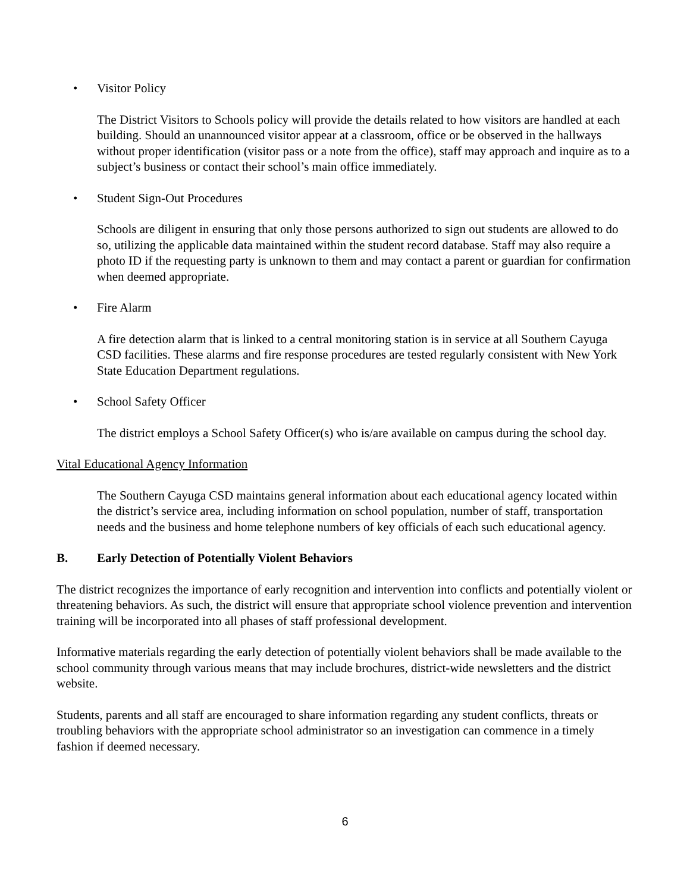• Visitor Policy
The District Visitors to Schools policy will provide the details related to how visitors are handled at each building. Should an unannounced visitor appear at a classroom, office or be observed in the hallways without proper identification (visitor pass or a note from the office), staff may approach and inquire as to a subject’s business or contact their school’s main office immediately.
• Student Sign-Out Procedures
Schools are diligent in ensuring that only those persons authorized to sign out students are allowed to do so, utilizing the applicable data maintained within the student record database. Staff may also require a photo ID if the requesting party is unknown to them and may contact a parent or guardian for confirmation when deemed appropriate.
• Fire Alarm
A fire detection alarm that is linked to a central monitoring station is in service at all Southern Cayuga CSD facilities. These alarms and fire response procedures are tested regularly consistent with New York State Education Department regulations.
• School Safety Officer
The district employs a School Safety Officer(s) who is/are available on campus during the school day.
Vital Educational Agency Information
The Southern Cayuga CSD maintains general information about each educational agency located within the district’s service area, including information on school population, number of staff, transportation needs and the business and home telephone numbers of key officials of each such educational agency.
B. Early Detection of Potentially Violent Behaviors
The district recognizes the importance of early recognition and intervention into conflicts and potentially violent or threatening behaviors. As such, the district will ensure that appropriate school violence prevention and intervention training will be incorporated into all phases of staff professional development.
Informative materials regarding the early detection of potentially violent behaviors shall be made available to the school community through various means that may include brochures, district-wide newsletters and the district website.
Students, parents and all staff are encouraged to share information regarding any student conflicts, threats or troubling behaviors with the appropriate school administrator so an investigation can commence in a timely fashion if deemed necessary.
6